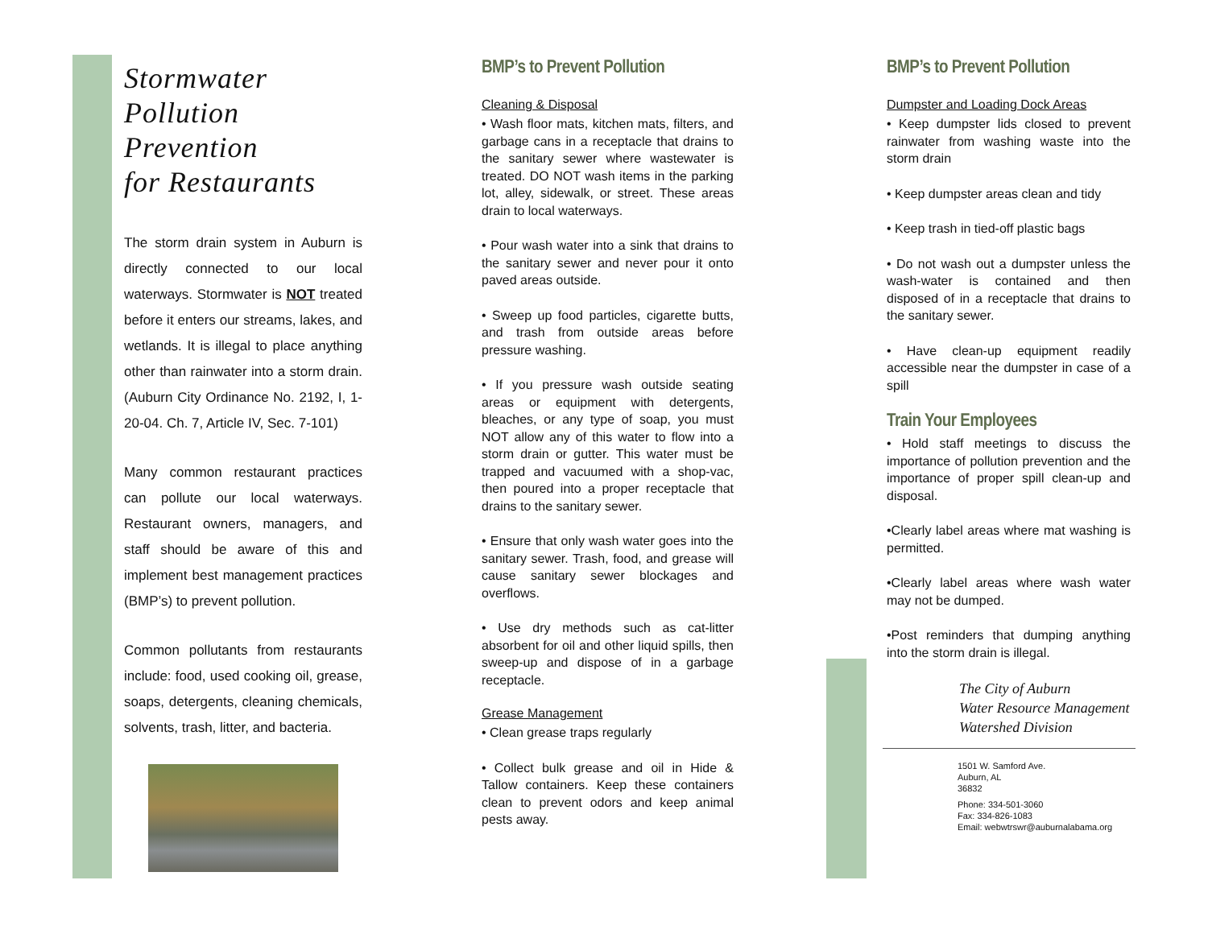Stormwater
Pollution Prevention
for Restaurants
The storm drain system in Auburn is directly connected to our local waterways. Stormwater is NOT treated before it enters our streams, lakes, and wetlands. It is illegal to place anything other than rainwater into a storm drain. (Auburn City Ordinance No. 2192, I, 1-20-04. Ch. 7, Article IV, Sec. 7-101)
Many common restaurant practices can pollute our local waterways. Restaurant owners, managers, and staff should be aware of this and implement best management practices (BMP’s) to prevent pollution.
Common pollutants from restaurants include: food, used cooking oil, grease, soaps, detergents, cleaning chemicals, solvents, trash, litter, and bacteria.
BMP’s to Prevent Pollution
Cleaning & Disposal
• Wash floor mats, kitchen mats, filters, and garbage cans in a receptacle that drains to the sanitary sewer where wastewater is treated. DO NOT wash items in the parking lot, alley, sidewalk, or street. These areas drain to local waterways.
• Pour wash water into a sink that drains to the sanitary sewer and never pour it onto paved areas outside.
• Sweep up food particles, cigarette butts, and trash from outside areas before pressure washing.
• If you pressure wash outside seating areas or equipment with detergents, bleaches, or any type of soap, you must NOT allow any of this water to flow into a storm drain or gutter. This water must be trapped and vacuumed with a shop-vac, then poured into a proper receptacle that drains to the sanitary sewer.
• Ensure that only wash water goes into the sanitary sewer. Trash, food, and grease will cause sanitary sewer blockages and overflows.
• Use dry methods such as cat-litter absorbent for oil and other liquid spills, then sweep-up and dispose of in a garbage receptacle.
Grease Management
• Clean grease traps regularly
• Collect bulk grease and oil in Hide & Tallow containers. Keep these containers clean to prevent odors and keep animal pests away.
BMP’s to Prevent Pollution
Dumpster and Loading Dock Areas
• Keep dumpster lids closed to prevent rainwater from washing waste into the storm drain
• Keep dumpster areas clean and tidy
• Keep trash in tied-off plastic bags
• Do not wash out a dumpster unless the wash-water is contained and then disposed of in a receptacle that drains to the sanitary sewer.
• Have clean-up equipment readily accessible near the dumpster in case of a spill
Train Your Employees
• Hold staff meetings to discuss the importance of pollution prevention and the importance of proper spill clean-up and disposal.
•Clearly label areas where mat washing is permitted.
•Clearly label areas where wash water may not be dumped.
•Post reminders that dumping anything into the storm drain is illegal.
The City of Auburn
Water Resource Management
Watershed Division
1501 W. Samford Ave.
Auburn, AL
36832
Phone: 334-501-3060
Fax: 334-826-1083
Email: webwtrswr@auburnalabama.org